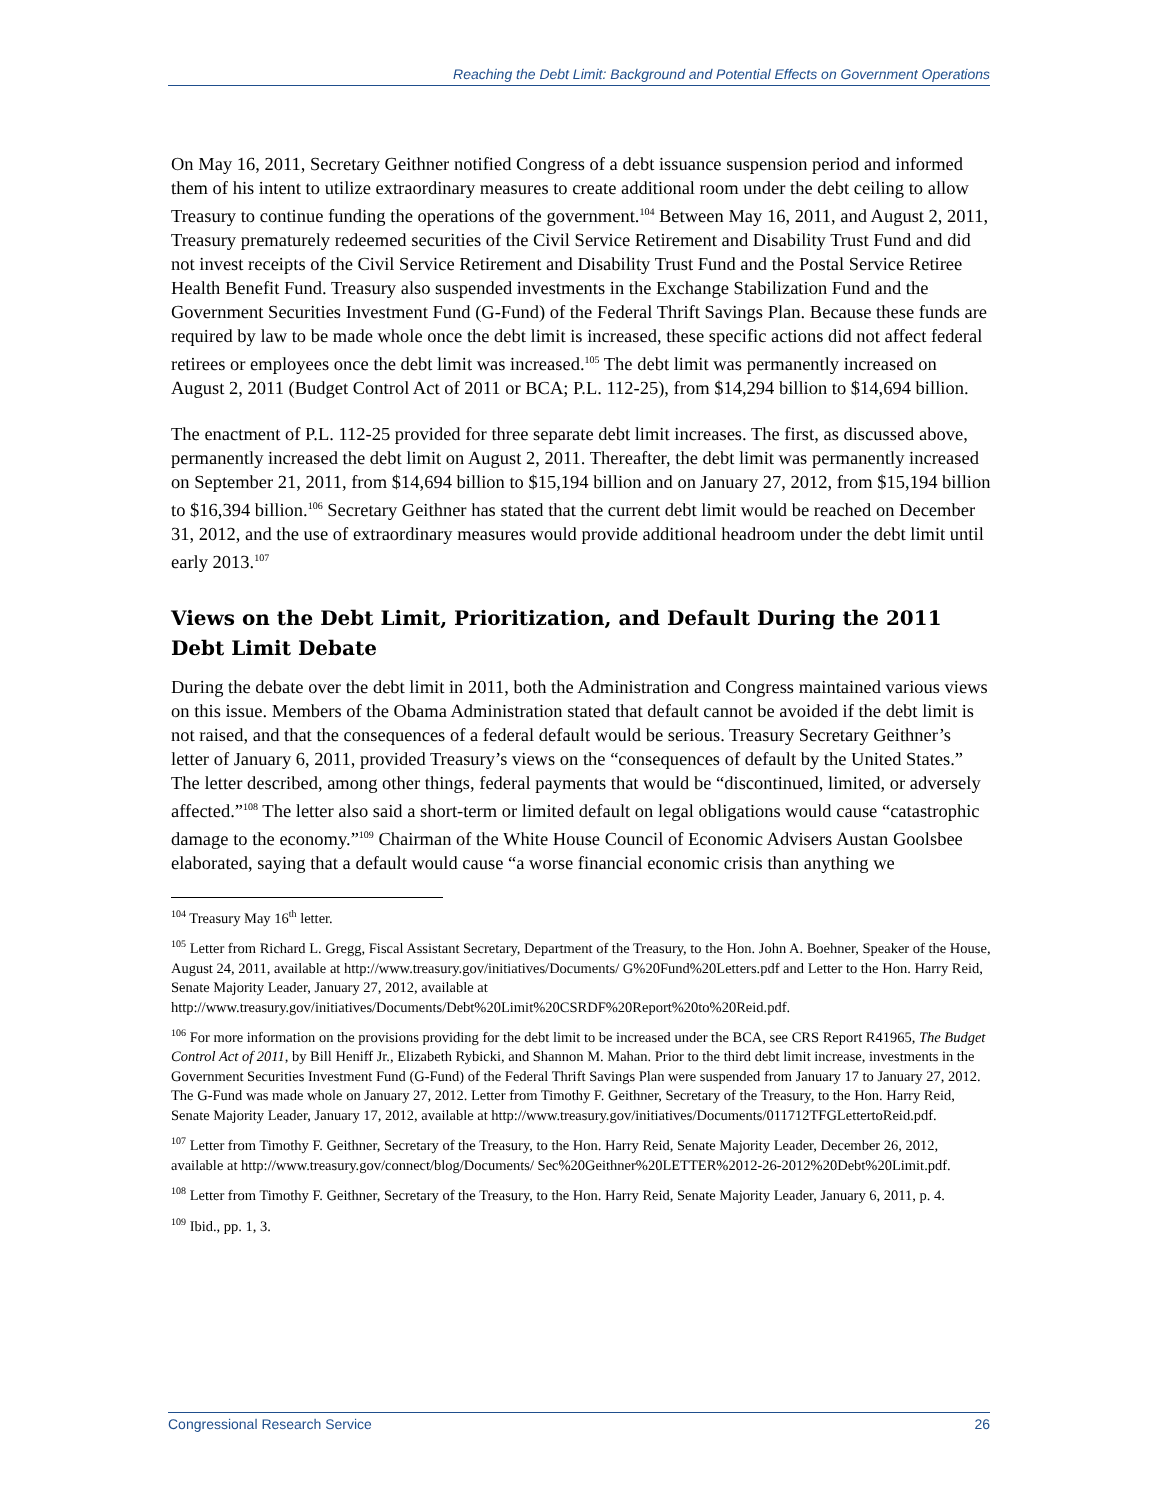Reaching the Debt Limit: Background and Potential Effects on Government Operations
On May 16, 2011, Secretary Geithner notified Congress of a debt issuance suspension period and informed them of his intent to utilize extraordinary measures to create additional room under the debt ceiling to allow Treasury to continue funding the operations of the government.<sup>104</sup> Between May 16, 2011, and August 2, 2011, Treasury prematurely redeemed securities of the Civil Service Retirement and Disability Trust Fund and did not invest receipts of the Civil Service Retirement and Disability Trust Fund and the Postal Service Retiree Health Benefit Fund. Treasury also suspended investments in the Exchange Stabilization Fund and the Government Securities Investment Fund (G-Fund) of the Federal Thrift Savings Plan. Because these funds are required by law to be made whole once the debt limit is increased, these specific actions did not affect federal retirees or employees once the debt limit was increased.<sup>105</sup> The debt limit was permanently increased on August 2, 2011 (Budget Control Act of 2011 or BCA; P.L. 112-25), from $14,294 billion to $14,694 billion.
The enactment of P.L. 112-25 provided for three separate debt limit increases. The first, as discussed above, permanently increased the debt limit on August 2, 2011. Thereafter, the debt limit was permanently increased on September 21, 2011, from $14,694 billion to $15,194 billion and on January 27, 2012, from $15,194 billion to $16,394 billion.<sup>106</sup> Secretary Geithner has stated that the current debt limit would be reached on December 31, 2012, and the use of extraordinary measures would provide additional headroom under the debt limit until early 2013.<sup>107</sup>
Views on the Debt Limit, Prioritization, and Default During the 2011 Debt Limit Debate
During the debate over the debt limit in 2011, both the Administration and Congress maintained various views on this issue. Members of the Obama Administration stated that default cannot be avoided if the debt limit is not raised, and that the consequences of a federal default would be serious. Treasury Secretary Geithner’s letter of January 6, 2011, provided Treasury’s views on the “consequences of default by the United States.” The letter described, among other things, federal payments that would be “discontinued, limited, or adversely affected.”<sup>108</sup> The letter also said a short-term or limited default on legal obligations would cause “catastrophic damage to the economy.”<sup>109</sup> Chairman of the White House Council of Economic Advisers Austan Goolsbee elaborated, saying that a default would cause “a worse financial economic crisis than anything we
<sup>104</sup> Treasury May 16<sup>th</sup> letter.
<sup>105</sup> Letter from Richard L. Gregg, Fiscal Assistant Secretary, Department of the Treasury, to the Hon. John A. Boehner, Speaker of the House, August 24, 2011, available at http://www.treasury.gov/initiatives/Documents/ G%20Fund%20Letters.pdf and Letter to the Hon. Harry Reid, Senate Majority Leader, January 27, 2012, available at http://www.treasury.gov/initiatives/Documents/Debt%20Limit%20CSRDF%20Report%20to%20Reid.pdf.
<sup>106</sup> For more information on the provisions providing for the debt limit to be increased under the BCA, see CRS Report R41965, The Budget Control Act of 2011, by Bill Heniff Jr., Elizabeth Rybicki, and Shannon M. Mahan. Prior to the third debt limit increase, investments in the Government Securities Investment Fund (G-Fund) of the Federal Thrift Savings Plan were suspended from January 17 to January 27, 2012. The G-Fund was made whole on January 27, 2012. Letter from Timothy F. Geithner, Secretary of the Treasury, to the Hon. Harry Reid, Senate Majority Leader, January 17, 2012, available at http://www.treasury.gov/initiatives/Documents/011712TFGLettertoReid.pdf.
<sup>107</sup> Letter from Timothy F. Geithner, Secretary of the Treasury, to the Hon. Harry Reid, Senate Majority Leader, December 26, 2012, available at http://www.treasury.gov/connect/blog/Documents/ Sec%20Geithner%20LETTER%2012-26-2012%20Debt%20Limit.pdf.
<sup>108</sup> Letter from Timothy F. Geithner, Secretary of the Treasury, to the Hon. Harry Reid, Senate Majority Leader, January 6, 2011, p. 4.
<sup>109</sup> Ibid., pp. 1, 3.
Congressional Research Service 26